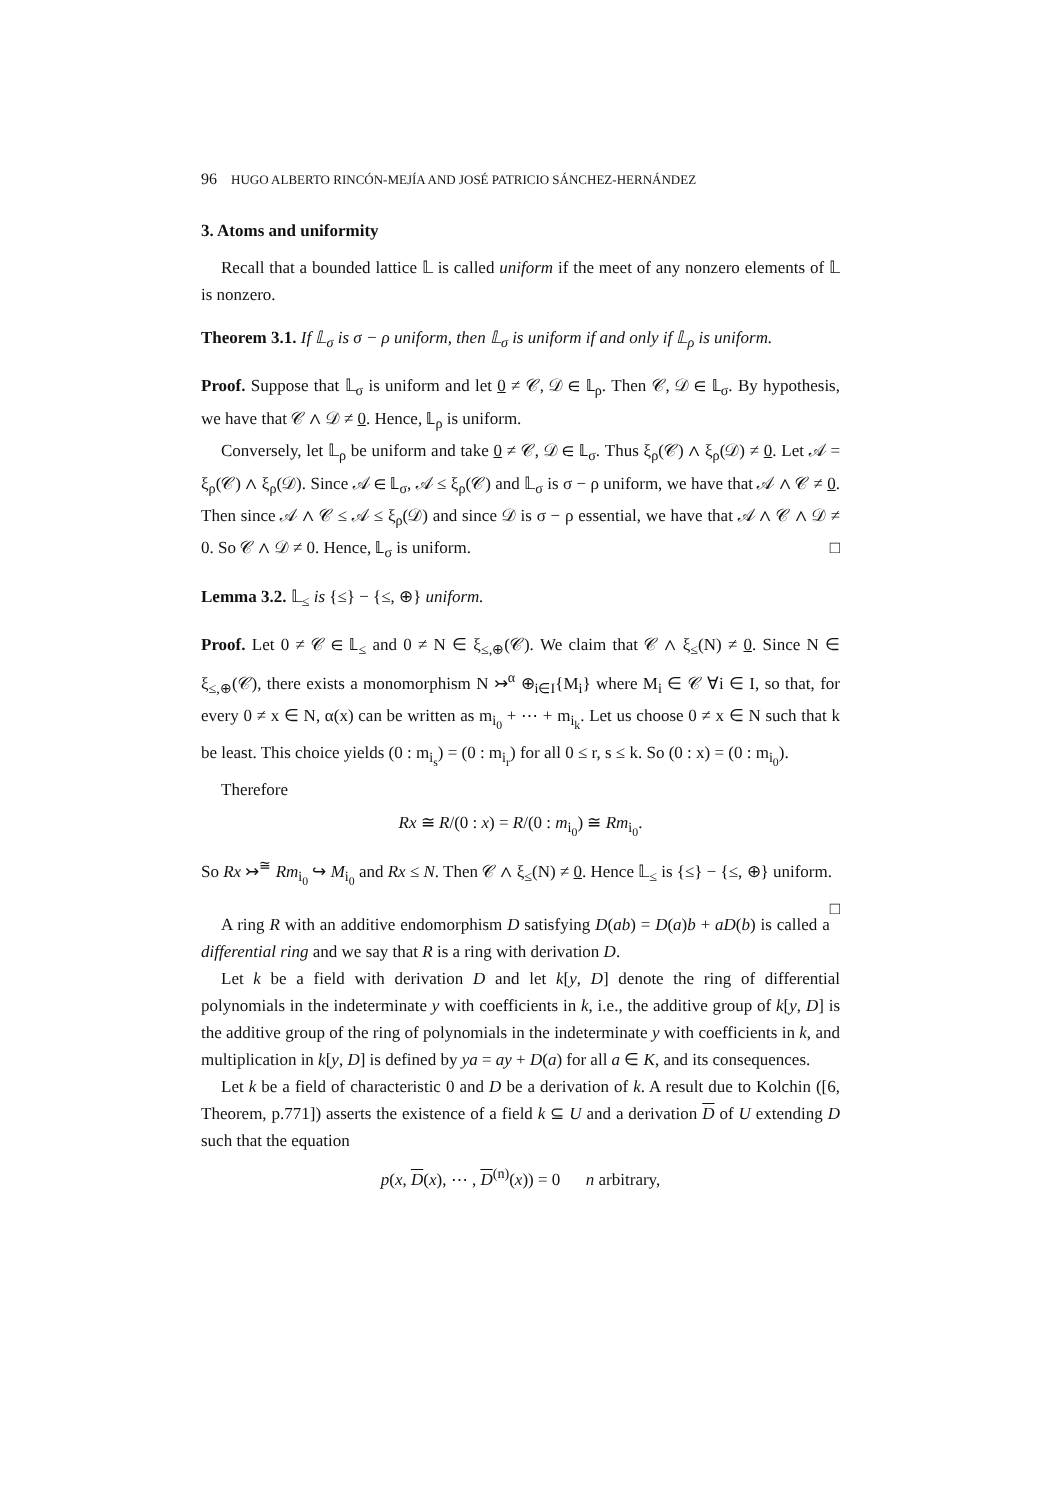96 HUGO ALBERTO RINCÓN-MEJÍA AND JOSÉ PATRICIO SÁNCHEZ-HERNÁNDEZ
3. Atoms and uniformity
Recall that a bounded lattice 𝕃 is called uniform if the meet of any nonzero elements of 𝕃 is nonzero.
Theorem 3.1. If 𝕃<sub>σ</sub> is σ − ρ uniform, then 𝕃<sub>σ</sub> is uniform if and only if 𝕃<sub>ρ</sub> is uniform.
Proof. Suppose that 𝕃<sub>σ</sub> is uniform and let 0 ≠ 𝒞, 𝒟 ∈ 𝕃<sub>ρ</sub>. Then 𝒞, 𝒟 ∈ 𝕃<sub>σ</sub>. By hypothesis, we have that 𝒞 ∧ 𝒟 ≠ 0. Hence, 𝕃<sub>ρ</sub> is uniform.
Conversely, let 𝕃<sub>ρ</sub> be uniform and take 0 ≠ 𝒞, 𝒟 ∈ 𝕃<sub>σ</sub>. Thus ξ<sub>ρ</sub>(𝒞) ∧ ξ<sub>ρ</sub>(𝒟) ≠ 0. Let 𝒜 = ξ<sub>ρ</sub>(𝒞) ∧ ξ<sub>ρ</sub>(𝒟). Since 𝒜 ∈ 𝕃<sub>σ</sub>, 𝒜 ≤ ξ<sub>ρ</sub>(𝒞) and 𝕃<sub>σ</sub> is σ − ρ uniform, we have that 𝒜 ∧ 𝒞 ≠ 0. Then since 𝒜 ∧ 𝒞 ≤ 𝒜 ≤ ξ<sub>ρ</sub>(𝒟) and since 𝒟 is σ − ρ essential, we have that 𝒜 ∧ 𝒞 ∧ 𝒟 ≠ 0. So 𝒞 ∧ 𝒟 ≠ 0. Hence, 𝕃<sub>σ</sub> is uniform. □
Lemma 3.2. 𝕃<sub>≤</sub> is {≤} − {≤, ⊕} uniform.
Proof. Let 0 ≠ 𝒞 ∈ 𝕃<sub>≤</sub> and 0 ≠ N ∈ ξ<sub>≤,⊕</sub>(𝒞). We claim that 𝒞 ∧ ξ<sub>≤</sub>(N) ≠ 0. Since N ∈ ξ<sub>≤,⊕</sub>(𝒞), there exists a monomorphism N ↣<sup>α</sup> ⊕<sub>i∈I</sub>{M<sub>i</sub>} where M<sub>i</sub> ∈ 𝒞 ∀i ∈ I, so that, for every 0 ≠ x ∈ N, α(x) can be written as m<sub>i<sub>0</sub></sub> + ⋯ + m<sub>i<sub>k</sub></sub>. Let us choose 0 ≠ x ∈ N such that k be least. This choice yields (0 : m<sub>i<sub>s</sub></sub>) = (0 : m<sub>i<sub>r</sub></sub>) for all 0 ≤ r, s ≤ k. So (0 : x) = (0 : m<sub>i<sub>0</sub></sub>).
Therefore
Rx ≅ R/(0 : x) = R/(0 : m<sub>i<sub>0</sub></sub>) ≅ Rm<sub>i<sub>0</sub></sub>.
So Rx ↣<sup>≅</sup> Rm<sub>i<sub>0</sub></sub> ↪ M<sub>i<sub>0</sub></sub> and Rx ≤ N. Then 𝒞 ∧ ξ<sub>≤</sub>(N) ≠ 0. Hence 𝕃<sub>≤</sub> is {≤} − {≤, ⊕} uniform. □
A ring R with an additive endomorphism D satisfying D(ab) = D(a)b + aD(b) is called a differential ring and we say that R is a ring with derivation D.
Let k be a field with derivation D and let k[y, D] denote the ring of differential polynomials in the indeterminate y with coefficients in k, i.e., the additive group of k[y, D] is the additive group of the ring of polynomials in the indeterminate y with coefficients in k, and multiplication in k[y, D] is defined by ya = ay + D(a) for all a ∈ K, and its consequences.
Let k be a field of characteristic 0 and D be a derivation of k. A result due to Kolchin ([6, Theorem, p.771]) asserts the existence of a field k ⊆ U and a derivation D of U extending D such that the equation
p(x, D(x), ⋯ , D<sup>(n)</sup>(x)) = 0 n arbitrary,